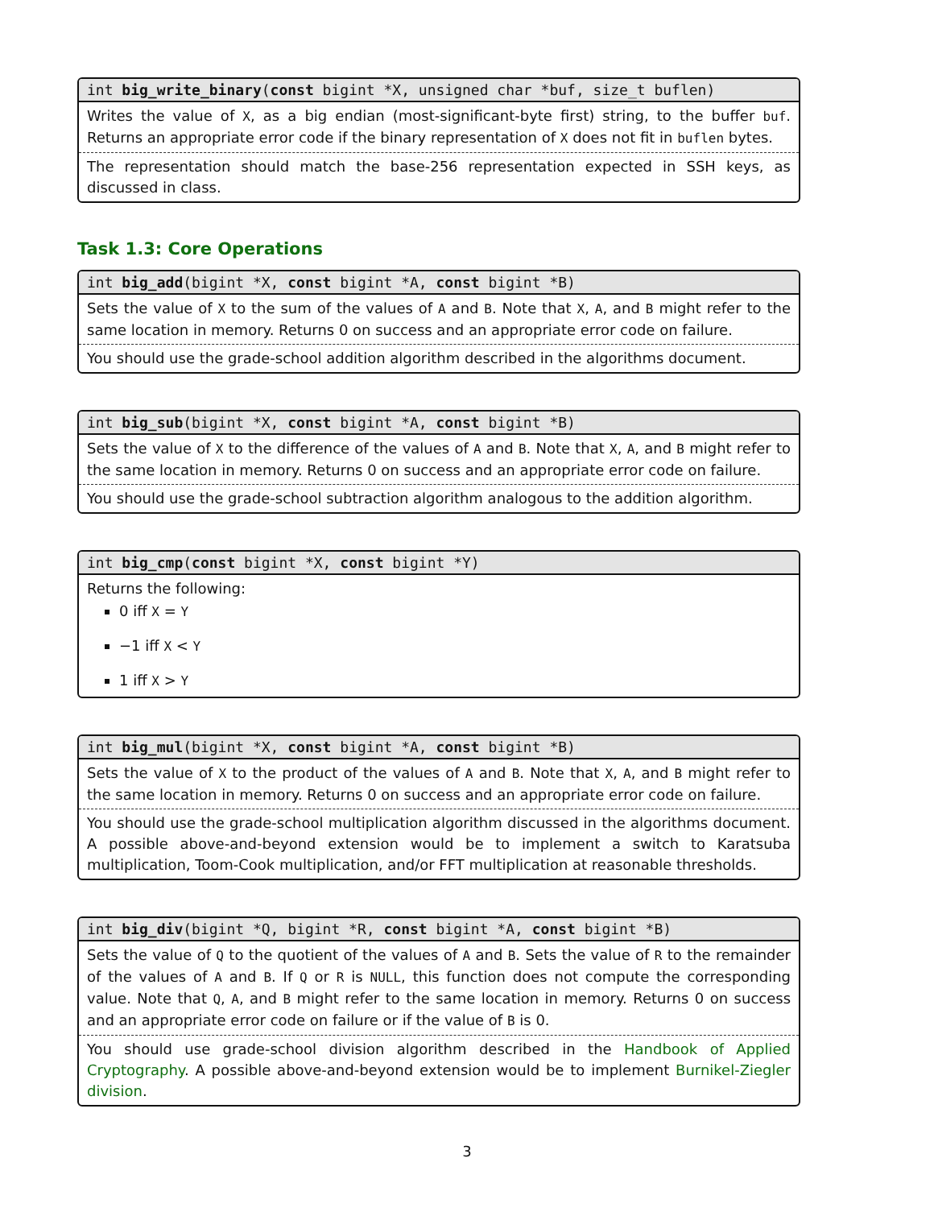int big_write_binary(const bigint *X, unsigned char *buf, size_t buflen)
Writes the value of X, as a big endian (most-significant-byte first) string, to the buffer buf. Returns an appropriate error code if the binary representation of X does not fit in buflen bytes.
The representation should match the base-256 representation expected in SSH keys, as discussed in class.
Task 1.3: Core Operations
int big_add(bigint *X, const bigint *A, const bigint *B)
Sets the value of X to the sum of the values of A and B. Note that X, A, and B might refer to the same location in memory. Returns 0 on success and an appropriate error code on failure.
You should use the grade-school addition algorithm described in the algorithms document.
int big_sub(bigint *X, const bigint *A, const bigint *B)
Sets the value of X to the difference of the values of A and B. Note that X, A, and B might refer to the same location in memory. Returns 0 on success and an appropriate error code on failure.
You should use the grade-school subtraction algorithm analogous to the addition algorithm.
int big_cmp(const bigint *X, const bigint *Y)
Returns the following:
0 iff X = Y
−1 iff X < Y
1 iff X > Y
int big_mul(bigint *X, const bigint *A, const bigint *B)
Sets the value of X to the product of the values of A and B. Note that X, A, and B might refer to the same location in memory. Returns 0 on success and an appropriate error code on failure.
You should use the grade-school multiplication algorithm discussed in the algorithms document. A possible above-and-beyond extension would be to implement a switch to Karatsuba multiplication, Toom-Cook multiplication, and/or FFT multiplication at reasonable thresholds.
int big_div(bigint *Q, bigint *R, const bigint *A, const bigint *B)
Sets the value of Q to the quotient of the values of A and B. Sets the value of R to the remainder of the values of A and B. If Q or R is NULL, this function does not compute the corresponding value. Note that Q, A, and B might refer to the same location in memory. Returns 0 on success and an appropriate error code on failure or if the value of B is 0.
You should use grade-school division algorithm described in the Handbook of Applied Cryptography. A possible above-and-beyond extension would be to implement Burnikel-Ziegler division.
3